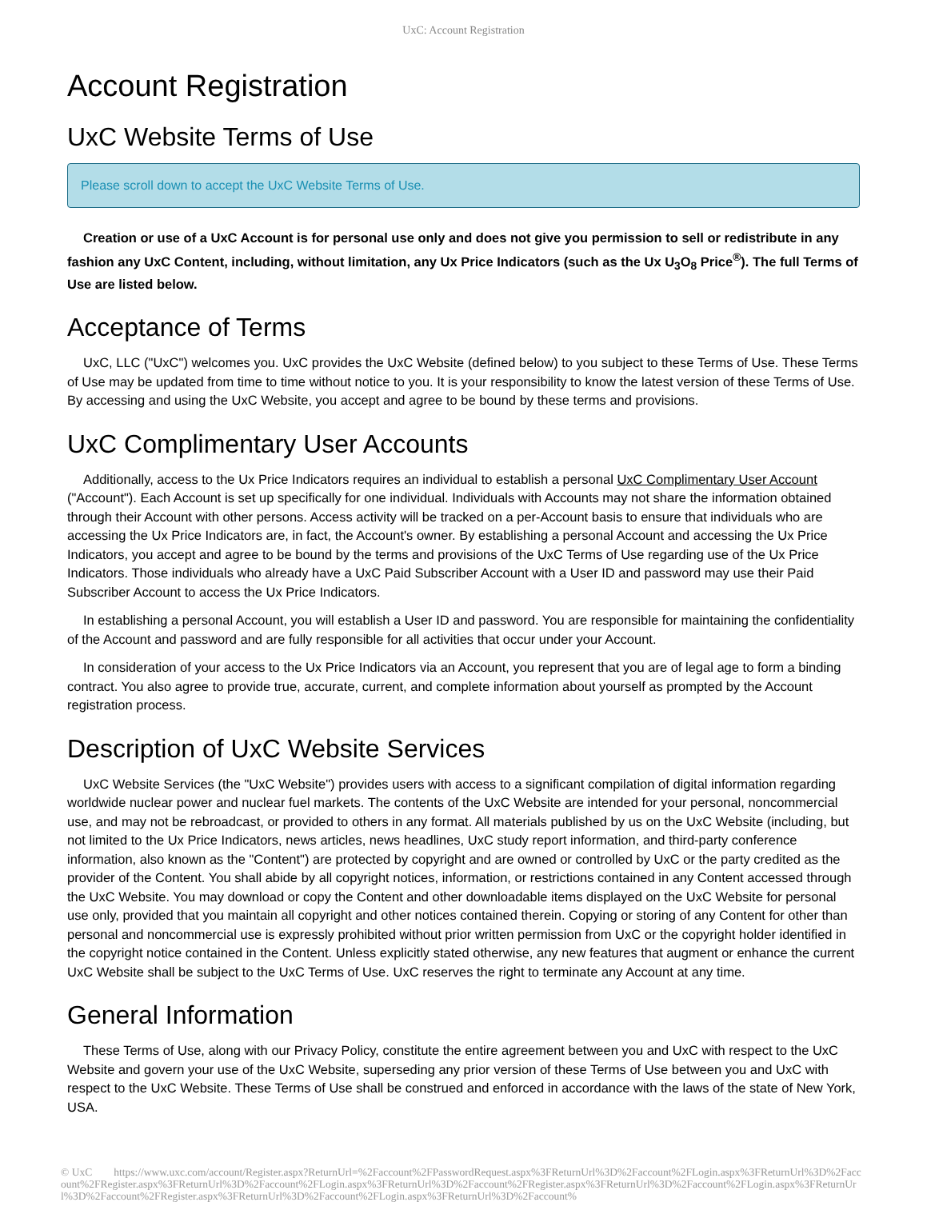UxC: Account Registration
Account Registration
UxC Website Terms of Use
Please scroll down to accept the UxC Website Terms of Use.
Creation or use of a UxC Account is for personal use only and does not give you permission to sell or redistribute in any fashion any UxC Content, including, without limitation, any Ux Price Indicators (such as the Ux U<sub>3</sub>O<sub>8</sub> Price<sup>®</sup>). The full Terms of Use are listed below.
Acceptance of Terms
UxC, LLC ("UxC") welcomes you. UxC provides the UxC Website (defined below) to you subject to these Terms of Use. These Terms of Use may be updated from time to time without notice to you. It is your responsibility to know the latest version of these Terms of Use. By accessing and using the UxC Website, you accept and agree to be bound by these terms and provisions.
UxC Complimentary User Accounts
Additionally, access to the Ux Price Indicators requires an individual to establish a personal UxC Complimentary User Account ("Account"). Each Account is set up specifically for one individual. Individuals with Accounts may not share the information obtained through their Account with other persons. Access activity will be tracked on a per-Account basis to ensure that individuals who are accessing the Ux Price Indicators are, in fact, the Account's owner. By establishing a personal Account and accessing the Ux Price Indicators, you accept and agree to be bound by the terms and provisions of the UxC Terms of Use regarding use of the Ux Price Indicators. Those individuals who already have a UxC Paid Subscriber Account with a User ID and password may use their Paid Subscriber Account to access the Ux Price Indicators.
In establishing a personal Account, you will establish a User ID and password. You are responsible for maintaining the confidentiality of the Account and password and are fully responsible for all activities that occur under your Account.
In consideration of your access to the Ux Price Indicators via an Account, you represent that you are of legal age to form a binding contract. You also agree to provide true, accurate, current, and complete information about yourself as prompted by the Account registration process.
Description of UxC Website Services
UxC Website Services (the "UxC Website") provides users with access to a significant compilation of digital information regarding worldwide nuclear power and nuclear fuel markets. The contents of the UxC Website are intended for your personal, noncommercial use, and may not be rebroadcast, or provided to others in any format. All materials published by us on the UxC Website (including, but not limited to the Ux Price Indicators, news articles, news headlines, UxC study report information, and third-party conference information, also known as the "Content") are protected by copyright and are owned or controlled by UxC or the party credited as the provider of the Content. You shall abide by all copyright notices, information, or restrictions contained in any Content accessed through the UxC Website. You may download or copy the Content and other downloadable items displayed on the UxC Website for personal use only, provided that you maintain all copyright and other notices contained therein. Copying or storing of any Content for other than personal and noncommercial use is expressly prohibited without prior written permission from UxC or the copyright holder identified in the copyright notice contained in the Content. Unless explicitly stated otherwise, any new features that augment or enhance the current UxC Website shall be subject to the UxC Terms of Use. UxC reserves the right to terminate any Account at any time.
General Information
These Terms of Use, along with our Privacy Policy, constitute the entire agreement between you and UxC with respect to the UxC Website and govern your use of the UxC Website, superseding any prior version of these Terms of Use between you and UxC with respect to the UxC Website. These Terms of Use shall be construed and enforced in accordance with the laws of the state of New York, USA.
© UxC https://www.uxc.com/account/Register.aspx?ReturnUrl=%2Faccount%2FPasswordRequest.aspx%3FReturnUrl%3D%2Faccount%2FLogin.aspx%3FReturnUrl%3D%2Faccount%2FRegister.aspx%3FReturnUrl%3D%2Faccount%2FLogin.aspx%3FReturnUrl%3D%2Faccount%2FRegister.aspx%3FReturnUrl%3D%2Faccount%2FLogin.aspx%3FReturnUrl%3D%2Faccount%2FRegister.aspx%3FReturnUrl%3D%2Faccount%2FLogin.aspx%3FReturnUrl%3D%2Faccount%